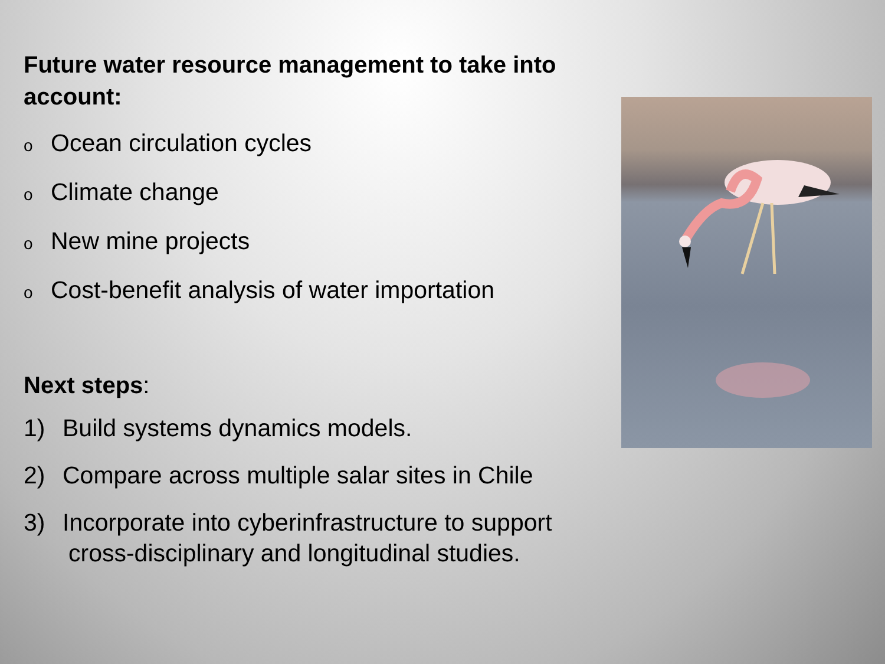Future water resource management to take into account:
o Ocean circulation cycles
o Climate change
o New mine projects
o Cost-benefit analysis of water importation
Next steps:
1) Build systems dynamics models.
2) Compare across multiple salar sites in Chile
3) Incorporate into cyberinfrastructure to support
cross-disciplinary and longitudinal studies.